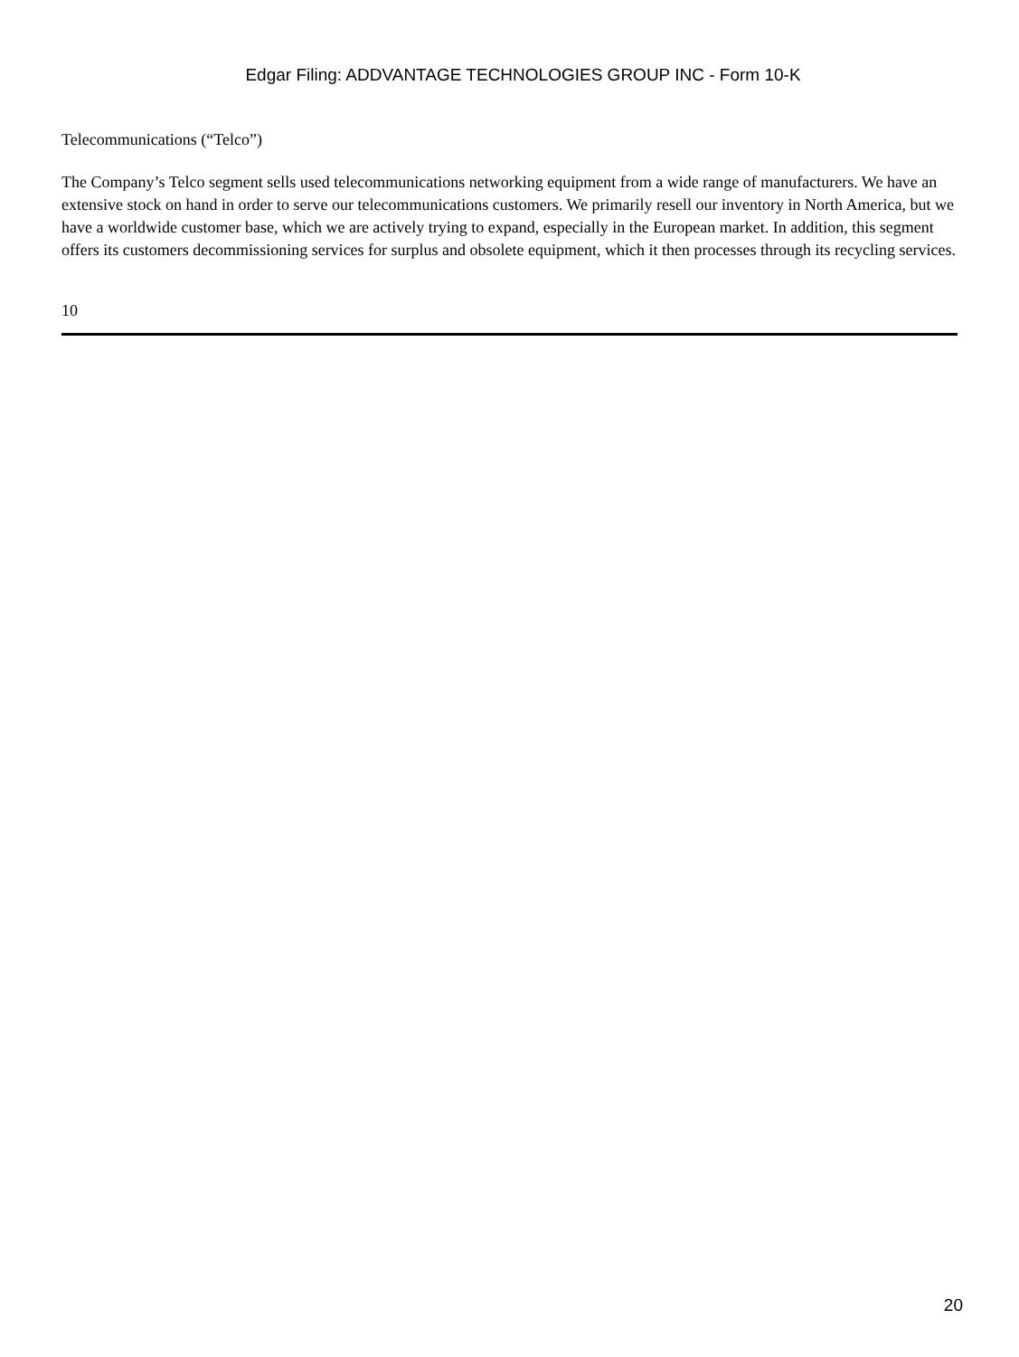Edgar Filing: ADDVANTAGE TECHNOLOGIES GROUP INC - Form 10-K
Telecommunications (“Telco”)
The Company’s Telco segment sells used telecommunications networking equipment from a wide range of manufacturers. We have an extensive stock on hand in order to serve our telecommunications customers. We primarily resell our inventory in North America, but we have a worldwide customer base, which we are actively trying to expand, especially in the European market. In addition, this segment offers its customers decommissioning services for surplus and obsolete equipment, which it then processes through its recycling services.
10
20